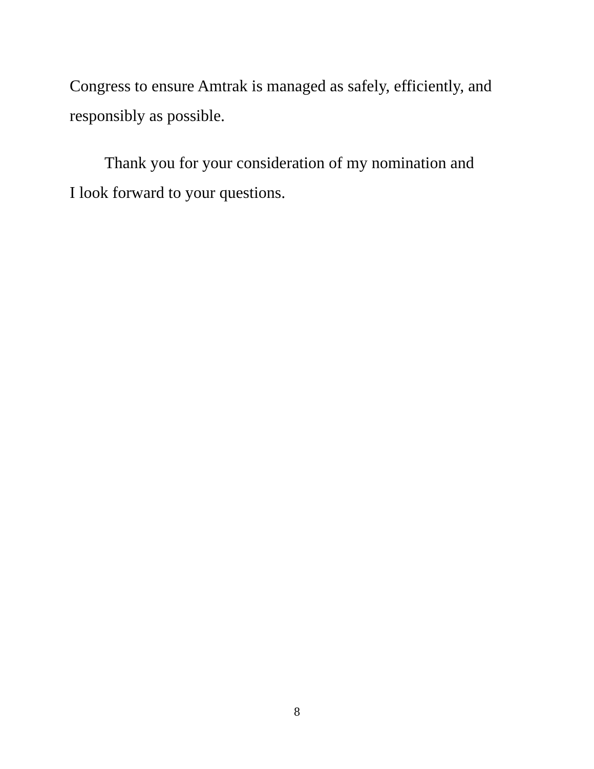Congress to ensure Amtrak is managed as safely, efficiently, and
responsibly as possible.
Thank you for your consideration of my nomination and
I look forward to your questions.
8